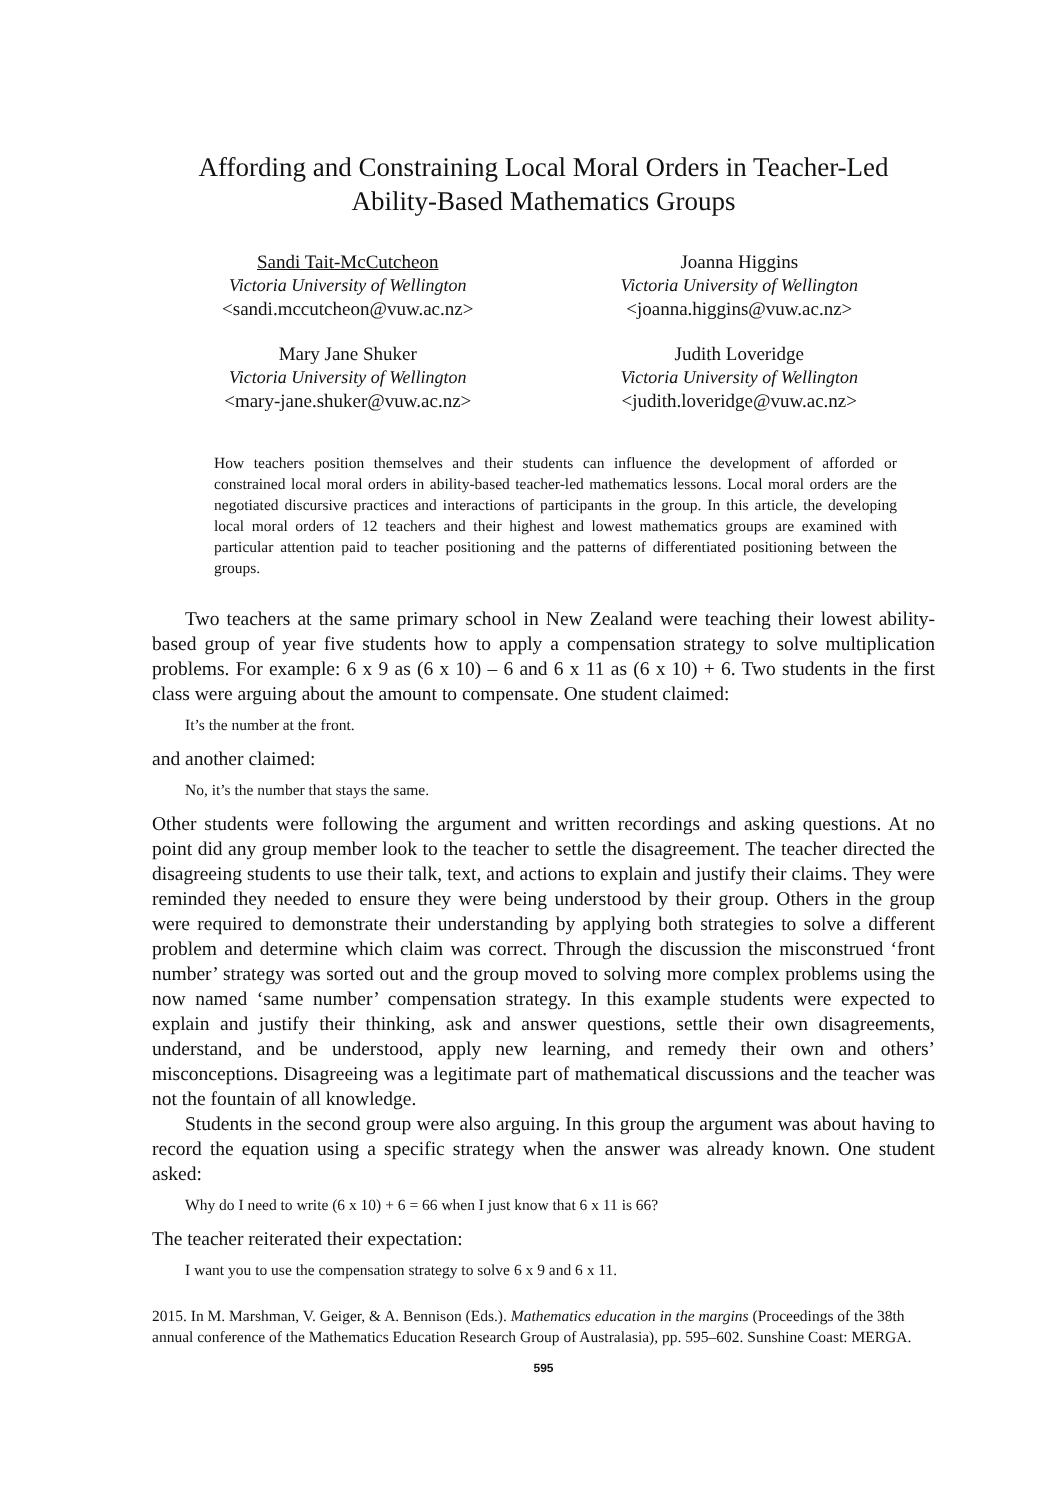Affording and Constraining Local Moral Orders in Teacher-Led
Ability-Based Mathematics Groups
Sandi Tait-McCutcheon
Victoria University of Wellington
<sandi.mccutcheon@vuw.ac.nz>
Joanna Higgins
Victoria University of Wellington
<joanna.higgins@vuw.ac.nz>
Mary Jane Shuker
Victoria University of Wellington
<mary-jane.shuker@vuw.ac.nz>
Judith Loveridge
Victoria University of Wellington
<judith.loveridge@vuw.ac.nz>
How teachers position themselves and their students can influence the development of afforded or constrained local moral orders in ability-based teacher-led mathematics lessons. Local moral orders are the negotiated discursive practices and interactions of participants in the group. In this article, the developing local moral orders of 12 teachers and their highest and lowest mathematics groups are examined with particular attention paid to teacher positioning and the patterns of differentiated positioning between the groups.
Two teachers at the same primary school in New Zealand were teaching their lowest ability-based group of year five students how to apply a compensation strategy to solve multiplication problems. For example: 6 x 9 as (6 x 10) – 6 and 6 x 11 as (6 x 10) + 6. Two students in the first class were arguing about the amount to compensate. One student claimed:
It’s the number at the front.
and another claimed:
No, it’s the number that stays the same.
Other students were following the argument and written recordings and asking questions. At no point did any group member look to the teacher to settle the disagreement. The teacher directed the disagreeing students to use their talk, text, and actions to explain and justify their claims. They were reminded they needed to ensure they were being understood by their group. Others in the group were required to demonstrate their understanding by applying both strategies to solve a different problem and determine which claim was correct. Through the discussion the misconstrued ‘front number’ strategy was sorted out and the group moved to solving more complex problems using the now named ‘same number’ compensation strategy. In this example students were expected to explain and justify their thinking, ask and answer questions, settle their own disagreements, understand, and be understood, apply new learning, and remedy their own and others’ misconceptions. Disagreeing was a legitimate part of mathematical discussions and the teacher was not the fountain of all knowledge.
Students in the second group were also arguing. In this group the argument was about having to record the equation using a specific strategy when the answer was already known. One student asked:
Why do I need to write (6 x 10) + 6 = 66 when I just know that 6 x 11 is 66?
The teacher reiterated their expectation:
I want you to use the compensation strategy to solve 6 x 9 and 6 x 11.
2015. In M. Marshman, V. Geiger, & A. Bennison (Eds.). Mathematics education in the margins (Proceedings of the 38th annual conference of the Mathematics Education Research Group of Australasia), pp. 595–602. Sunshine Coast: MERGA.
595